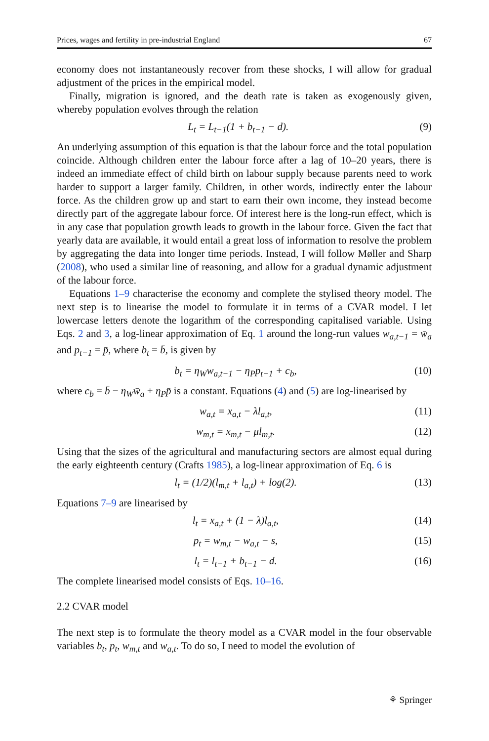Prices, wages and fertility in pre-industrial England 67
economy does not instantaneously recover from these shocks, I will allow for gradual adjustment of the prices in the empirical model.
Finally, migration is ignored, and the death rate is taken as exogenously given, whereby population evolves through the relation
L<sub>t</sub> = L<sub>t−1</sub>(1 + b<sub>t−1</sub> − d). (9)
An underlying assumption of this equation is that the labour force and the total population coincide. Although children enter the labour force after a lag of 10–20 years, there is indeed an immediate effect of child birth on labour supply because parents need to work harder to support a larger family. Children, in other words, indirectly enter the labour force. As the children grow up and start to earn their own income, they instead become directly part of the aggregate labour force. Of interest here is the long-run effect, which is in any case that population growth leads to growth in the labour force. Given the fact that yearly data are available, it would entail a great loss of information to resolve the problem by aggregating the data into longer time periods. Instead, I will follow Møller and Sharp (2008), who used a similar line of reasoning, and allow for a gradual dynamic adjustment of the labour force.
Equations 1–9 characterise the economy and complete the stylised theory model. The next step is to linearise the model to formulate it in terms of a CVAR model. I let lowercase letters denote the logarithm of the corresponding capitalised variable. Using Eqs. 2 and 3, a log-linear approximation of Eq. 1 around the long-run values w<sub>a,t−1</sub> = w̄<sub>a</sub> and p<sub>t−1</sub> = p̄, where b<sub>t</sub> = b̄, is given by
b<sub>t</sub> = η<sub>W</sub>w<sub>a,t−1</sub> − η<sub>P</sub>p<sub>t−1</sub> + c<sub>b</sub>, (10)
where c<sub>b</sub> = b̄ − η<sub>W</sub>w̄<sub>a</sub> + η<sub>P</sub>p̄ is a constant. Equations (4) and (5) are log-linearised by
w<sub>a,t</sub> = x<sub>a,t</sub> − λl<sub>a,t</sub>, (11)
w<sub>m,t</sub> = x<sub>m,t</sub> − μl<sub>m,t</sub>. (12)
Using that the sizes of the agricultural and manufacturing sectors are almost equal during the early eighteenth century (Crafts 1985), a log-linear approximation of Eq. 6 is
l<sub>t</sub> = (1/2)(l<sub>m,t</sub> + l<sub>a,t</sub>) + log(2). (13)
Equations 7–9 are linearised by
l<sub>t</sub> = x<sub>a,t</sub> + (1 − λ)l<sub>a,t</sub>, (14)
p<sub>t</sub> = w<sub>m,t</sub> − w<sub>a,t</sub> − s, (15)
l<sub>t</sub> = l<sub>t−1</sub> + b<sub>t−1</sub> − d. (16)
The complete linearised model consists of Eqs. 10–16.
2.2 CVAR model
The next step is to formulate the theory model as a CVAR model in the four observable variables b<sub>t</sub>, p<sub>t</sub>, w<sub>m,t</sub> and w<sub>a,t</sub>. To do so, I need to model the evolution of
⚘ Springer